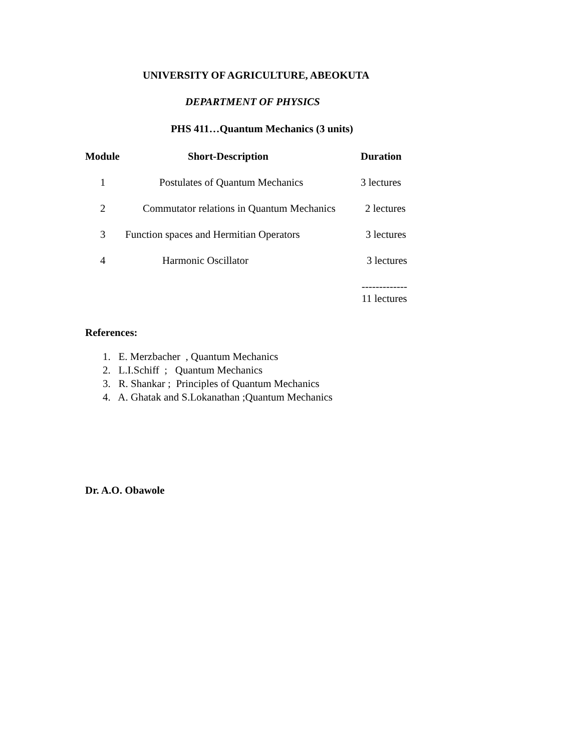UNIVERSITY OF AGRICULTURE, ABEOKUTA
DEPARTMENT OF PHYSICS
PHS 411…Quantum Mechanics (3 units)
| Module | Short-Description | Duration |
| --- | --- | --- |
| 1 | Postulates of Quantum Mechanics | 3 lectures |
| 2 | Commutator relations in Quantum Mechanics | 2 lectures |
| 3 | Function spaces and Hermitian Operators | 3 lectures |
| 4 | Harmonic Oscillator | 3 lectures |
| | | ------------- 11 lectures |
References:
1. E. Merzbacher , Quantum Mechanics
2. L.I.Schiff ; Quantum Mechanics
3. R. Shankar ; Principles of Quantum Mechanics
4. A. Ghatak and S.Lokanathan ;Quantum Mechanics
Dr. A.O. Obawole